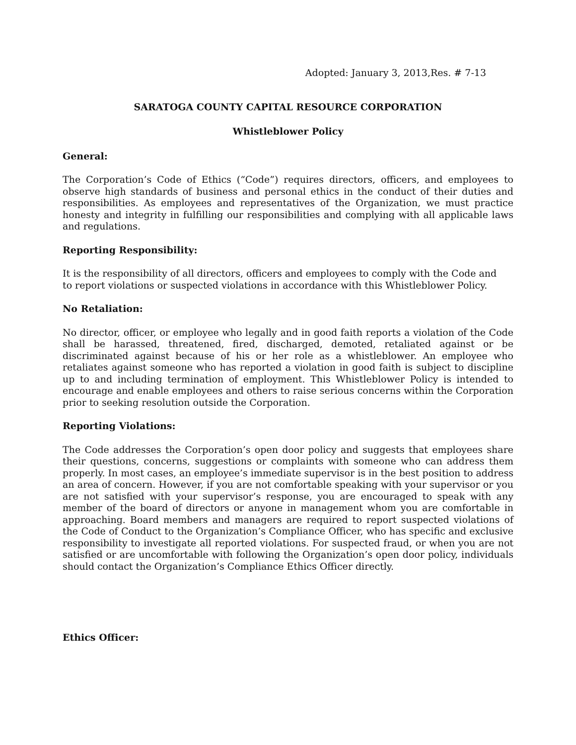Adopted: January 3, 2013,Res. # 7-13
SARATOGA COUNTY CAPITAL RESOURCE CORPORATION
Whistleblower Policy
General:
The Corporation’s Code of Ethics (“Code”) requires directors, officers, and employees to observe high standards of business and personal ethics in the conduct of their duties and responsibilities. As employees and representatives of the Organization, we must practice honesty and integrity in fulfilling our responsibilities and complying with all applicable laws and regulations.
Reporting Responsibility:
It is the responsibility of all directors, officers and employees to comply with the Code and to report violations or suspected violations in accordance with this Whistleblower Policy.
No Retaliation:
No director, officer, or employee who legally and in good faith reports a violation of the Code shall be harassed, threatened, fired, discharged, demoted, retaliated against or be discriminated against because of his or her role as a whistleblower. An employee who retaliates against someone who has reported a violation in good faith is subject to discipline up to and including termination of employment. This Whistleblower Policy is intended to encourage and enable employees and others to raise serious concerns within the Corporation prior to seeking resolution outside the Corporation.
Reporting Violations:
The Code addresses the Corporation’s open door policy and suggests that employees share their questions, concerns, suggestions or complaints with someone who can address them properly. In most cases, an employee’s immediate supervisor is in the best position to address an area of concern. However, if you are not comfortable speaking with your supervisor or you are not satisfied with your supervisor’s response, you are encouraged to speak with any member of the board of directors or anyone in management whom you are comfortable in approaching. Board members and managers are required to report suspected violations of the Code of Conduct to the Organization’s Compliance Officer, who has specific and exclusive responsibility to investigate all reported violations. For suspected fraud, or when you are not satisfied or are uncomfortable with following the Organization’s open door policy, individuals should contact the Organization’s Compliance Ethics Officer directly.
Ethics Officer: